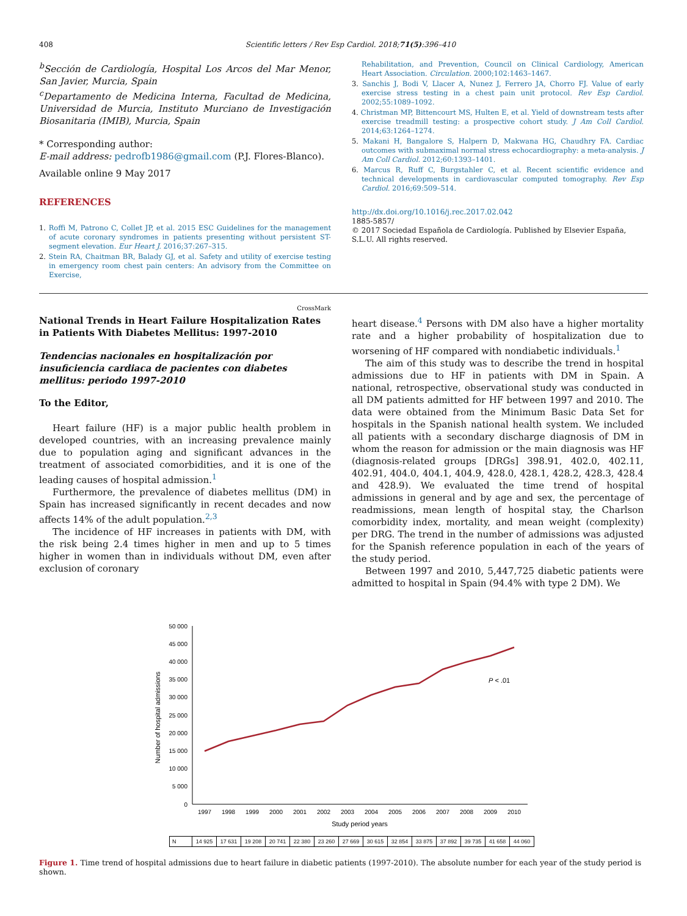408 Scientific letters / Rev Esp Cardiol. 2018;71(5):396–410
<sup>b</sup> Sección de Cardiología, Hospital Los Arcos del Mar Menor, San Javier, Murcia, Spain
<sup>c</sup> Departamento de Medicina Interna, Facultad de Medicina, Universidad de Murcia, Instituto Murciano de Investigación Biosanitaria (IMIB), Murcia, Spain
* Corresponding author:
E-mail address: pedrofb1986@gmail.com (P.J. Flores-Blanco).
Available online 9 May 2017
REFERENCES
1. Roffi M, Patrono C, Collet JP, et al. 2015 ESC Guidelines for the management of acute coronary syndromes in patients presenting without persistent ST-segment elevation. Eur Heart J. 2016;37:267–315.
2. Stein RA, Chaitman BR, Balady GJ, et al. Safety and utility of exercise testing in emergency room chest pain centers: An advisory from the Committee on Exercise,
Rehabilitation, and Prevention, Council on Clinical Cardiology, American Heart Association. Circulation. 2000;102:1463–1467.
3. Sanchis J, Bodi V, Llacer A, Nunez J, Ferrero JA, Chorro FJ. Value of early exercise stress testing in a chest pain unit protocol. Rev Esp Cardiol. 2002;55:1089–1092.
4. Christman MP, Bittencourt MS, Hulten E, et al. Yield of downstream tests after exercise treadmill testing: a prospective cohort study. J Am Coll Cardiol. 2014;63:1264–1274.
5. Makani H, Bangalore S, Halpern D, Makwana HG, Chaudhry FA. Cardiac outcomes with submaximal normal stress echocardiography: a meta-analysis. J Am Coll Cardiol. 2012;60:1393–1401.
6. Marcus R, Ruff C, Burgstahler C, et al. Recent scientific evidence and technical developments in cardiovascular computed tomography. Rev Esp Cardiol. 2016;69:509–514.
http://dx.doi.org/10.1016/j.rec.2017.02.042
1885-5857/
© 2017 Sociedad Española de Cardiología. Published by Elsevier España, S.L.U. All rights reserved.
National Trends in Heart Failure Hospitalization Rates in Patients With Diabetes Mellitus: 1997-2010 CrossMark
Tendencias nacionales en hospitalización por insuficiencia cardiaca de pacientes con diabetes mellitus: periodo 1997-2010
To the Editor,
Heart failure (HF) is a major public health problem in developed countries, with an increasing prevalence mainly due to population aging and significant advances in the treatment of associated comorbidities, and it is one of the leading causes of hospital admission.<sup>1</sup>
Furthermore, the prevalence of diabetes mellitus (DM) in Spain has increased significantly in recent decades and now affects 14% of the adult population.<sup>2,3</sup>
The incidence of HF increases in patients with DM, with the risk being 2.4 times higher in men and up to 5 times higher in women than in individuals without DM, even after exclusion of coronary
heart disease.<sup>4</sup> Persons with DM also have a higher mortality rate and a higher probability of hospitalization due to worsening of HF compared with nondiabetic individuals.<sup>1</sup>
The aim of this study was to describe the trend in hospital admissions due to HF in patients with DM in Spain. A national, retrospective, observational study was conducted in all DM patients admitted for HF between 1997 and 2010. The data were obtained from the Minimum Basic Data Set for hospitals in the Spanish national health system. We included all patients with a secondary discharge diagnosis of DM in whom the reason for admission or the main diagnosis was HF (diagnosis-related groups [DRGs] 398.91, 402.0, 402.11, 402.91, 404.0, 404.1, 404.9, 428.0, 428.1, 428.2, 428.3, 428.4 and 428.9). We evaluated the time trend of hospital admissions in general and by age and sex, the percentage of readmissions, mean length of hospital stay, the Charlson comorbidity index, mortality, and mean weight (complexity) per DRG. The trend in the number of admissions was adjusted for the Spanish reference population in each of the years of the study period.
Between 1997 and 2010, 5,447,725 diabetic patients were admitted to hospital in Spain (94.4% with type 2 DM). We
50 000
45 000
40 000
35 000
30 000
25 000
20 000
15 000
10 000
5 000
0
Number of hospital admissions
P < .01
1997
1998
1999
2000
2001
2002
2003
2004
2005
2006
2007
2008
2009
2010
Study period years
| N | 14 925 | 17 631 | 19 208 | 20 741 | 22 380 | 23 260 | 27 669 | 30 615 | 32 854 | 33 875 | 37 892 | 39 735 | 41 658 | 44 060 |
Figure 1. Time trend of hospital admissions due to heart failure in diabetic patients (1997-2010). The absolute number for each year of the study period is shown.